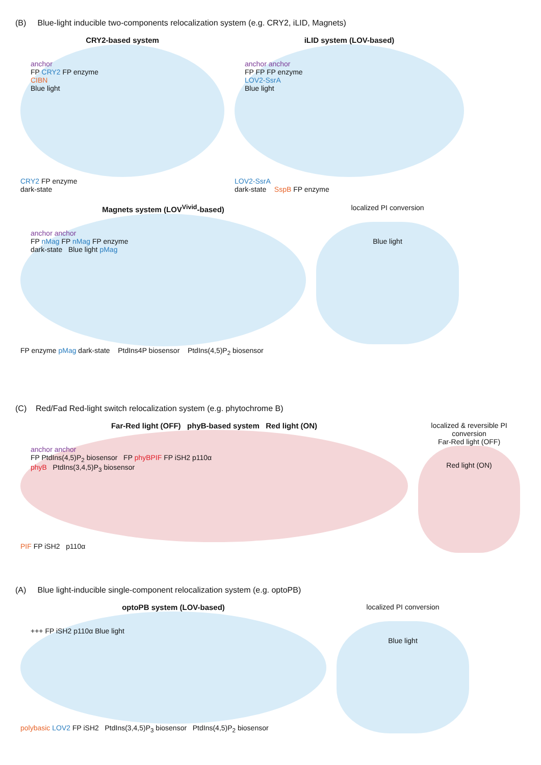(B) Blue-light inducible two-components relocalization system (e.g. CRY2, iLID, Magnets)
CRY2-based system
anchor
FP CRY2 FP enzyme
CIBN
Blue light
CRY2 FP enzyme
dark-state
iLID system (LOV-based)
anchor anchor
FP FP FP enzyme
LOV2-SsrA
Blue light
LOV2-SsrA
dark-state SspB FP enzyme
Magnets system (LOV<sup>Vivid</sup>-based)
anchor anchor
FP nMag FP nMag FP enzyme
dark-state Blue light pMag
FP enzyme pMag dark-state PtdIns4P biosensor PtdIns(4,5)P<sub>2</sub> biosensor
localized PI conversion
Blue light
(C) Red/Fad Red-light switch relocalization system (e.g. phytochrome B)
Far-Red light (OFF) phyB-based system Red light (ON)
anchor anchor
FP PtdIns(4,5)P<sub>2</sub> biosensor FP phyBPIF FP iSH2 p110α
phyB PtdIns(3,4,5)P<sub>3</sub> biosensor
PIF FP iSH2 p110α
localized & reversible PI conversion
Far-Red light (OFF)
Red light (ON)
(A) Blue light-inducible single-component relocalization system (e.g. optoPB)
optoPB system (LOV-based)
+++ FP iSH2 p110α Blue light
polybasic LOV2 FP iSH2 PtdIns(3,4,5)P<sub>3</sub> biosensor PtdIns(4,5)P<sub>2</sub> biosensor
localized PI conversion
Blue light